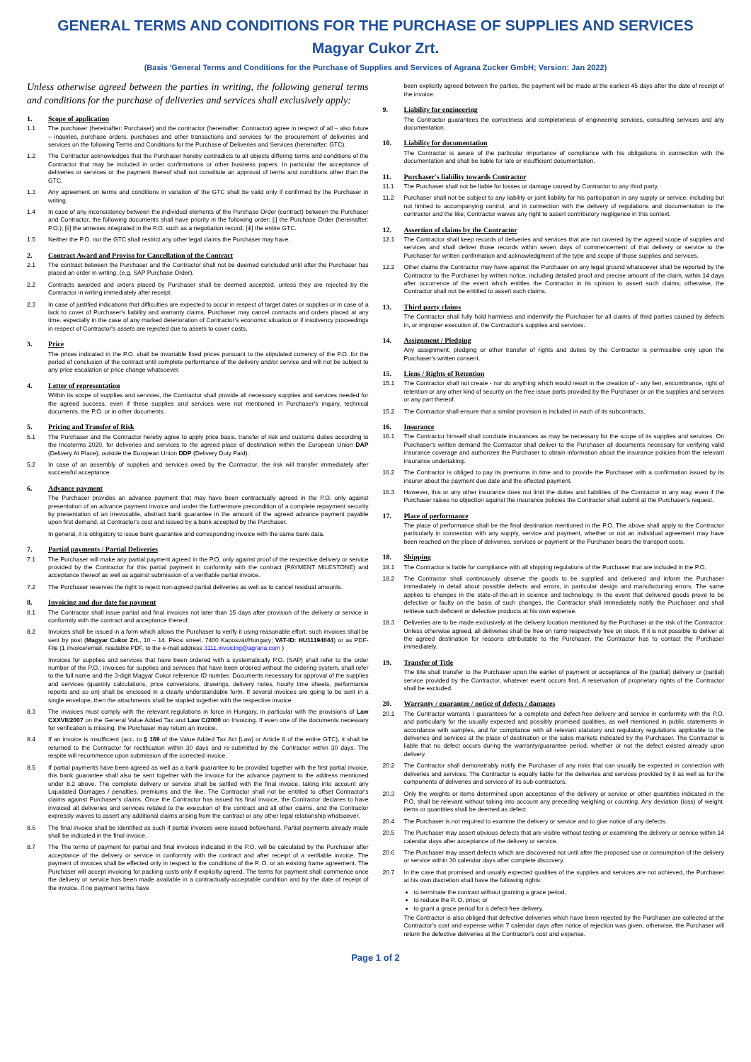GENERAL TERMS AND CONDITIONS FOR THE PURCHASE OF SUPPLIES AND SERVICES
Magyar Cukor Zrt.
(Basis 'General Terms and Conditions for the Purchase of Supplies and Services of Agrana Zucker GmbH; Version: Jan 2022)
Unless otherwise agreed between the parties in writing, the following general terms and conditions for the purchase of deliveries and services shall exclusively apply:
1. Scope of application
1.1 The purchaser (hereinafter: Purchaser) and the contractor (hereinafter: Contractor) agree in respect of all – also future – inquiries, purchase orders, purchases and other transactions and services for the procurement of deliveries and services on the following Terms and Conditions for the Purchase of Deliveries and Services (hereinafter: GTC).
1.2 The Contractor acknowledges that the Purchaser hereby contradicts to all objects differing terms and conditions of the Contractor that may be included in order confirmations or other business papers. In particular the acceptance of deliveries or services or the payment thereof shall not constitute an approval of terms and conditions other than the GTC.
1.3 Any agreement on terms and conditions in variation of the GTC shall be valid only if confirmed by the Purchaser in writing.
1.4 In case of any inconsistency between the individual elements of the Purchase Order (contract) between the Purchaser and Contractor, the following documents shall have priority in the following order: [i] the Purchase Order (hereinafter: P.O.); [ii] the annexes integrated in the P.O. such as a negotiation record; [iii] the entire GTC.
1.5 Neither the P.O. nor the GTC shall restrict any other legal claims the Purchaser may have.
2. Contract Award and Proviso for Cancellation of the Contract
2.1 The contract between the Purchaser and the Contractor shall not be deemed concluded until after the Purchaser has placed an order in writing. (e.g. SAP Purchase Order).
2.2 Contracts awarded and orders placed by Purchaser shall be deemed accepted, unless they are rejected by the Contractor in writing immediately after receipt.
2.3 In case of justified indications that difficulties are expected to occur in respect of target dates or supplies or in case of a lack to cover of Purchaser's liability and warranty claims, Purchaser may cancel contracts and orders placed at any time. especially in the case of any marked deterioration of Contractor's economic situation or if insolvency proceedings in respect of Contractor's assets are rejected due to assets to cover costs.
3. Price
The prices indicated in the P.O. shall be invariable fixed prices pursuant to the stipulated currency of the P.O. for the period of conclusion of the contract until complete performance of the delivery and/or service and will not be subject to any price escalation or price change whatsoever.
4. Letter of representation
Within its scope of supplies and services, the Contractor shall provide all necessary supplies and services needed for the agreed success, even if these supplies and services were not mentioned in Purchaser's inquiry, technical documents, the P.O. or in other documents.
5. Pricing and Transfer of Risk
5.1 The Purchaser and the Contractor hereby agree to apply price basis, transfer of risk and customs duties according to the Incoterms 2020. for deliveries and services to the agreed place of destination within the European Union DAP (Delivery At Place), outside the European Union DDP (Delivery Duty Paid).
5.2 In case of an assembly of supplies and services owed by the Contractor, the risk will transfer immediately after successful acceptance.
6. Advance payment
The Purchaser provides an advance payment that may have been contractually agreed in the P.O. only against presentation of an advance payment invoice and under the furthermore precondition of a complete repayment security by presentation of an irrevocable, abstract bank guarantee in the amount of the agreed advance payment payable upon first demand, at Contractor's cost and issued by a bank accepted by the Purchaser.
In general, it is obligatory to issue bank guarantee and corresponding invoice with the same bank data.
7. Partial payments / Partial Deliveries
7.1 The Purchaser will make any partial payment agreed in the P.O. only against proof of the respective delivery or service provided by the Contractor for this partial payment in conformity with the contract (PAYMENT MILESTONE) and acceptance thereof as well as against submission of a verifiable partial invoice.
7.2 The Purchaser reserves the right to reject non-agreed partial deliveries as well as to cancel residual amounts.
8. Invoicing and due date for payment
8.1 The Contractor shall issue partial and final invoices not later than 15 days after provision of the delivery or service in conformity with the contract and acceptance thereof.
8.2 Invoices shall be issued in a form which allows the Purchaser to verify it using reasonable effort; such invoices shall be sent by post (Magyar Cukor Zrt., 10 – 14. Pécsi street, 7400 Kaposvár/Hungary; VAT-ID: HU11194044) or as PDF-File (1 invoice/email, readable PDF, to the e-mail address 3111.invoicing@agrana.com )
Invoices for supplies and services that have been ordered with a systematically P.O. (SAP) shall refer to the order number of the P.O.; invoices for supplies and services that have been ordered without the ordering system, shall refer to the full name and the 3-digit Magyar Cukor reference ID number. Documents necessary for approval of the supplies and services (quantity calculations, price conversions, drawings, delivery notes, hourly time sheets, performance reports and so on) shall be enclosed in a clearly understandable form. If several invoices are going to be sent in a single envelope, then the attachments shall be stapled together with the respective invoice.
8.3 The invoices must comply with the relevant regulations in force in Hungary, in particular with the provisions of Law CXXVII/2007 on the General Value Added Tax and Law C/2000 on Invoicing. If even one of the documents necessary for verification is missing, the Purchaser may return an invoice.
8.4 If an invoice is insufficient (acc. to § 169 of the Value Added Tax Act [Law] or Article 8 of the entire GTC), it shall be returned to the Contractor for rectification within 30 days and re-submitted by the Contractor within 30 days. The respite will recommence upon submission of the corrected invoice.
8.5 If partial payments have been agreed as well as a bank guarantee to be provided together with the first partial invoice, this bank guarantee shall also be sent together with the invoice for the advance payment to the address mentioned under 8.2 above. The complete delivery or service shall be settled with the final invoice, taking into account any Liquidated Damages / penalties, premiums and the like. The Contractor shall not be entitled to offset Contractor's claims against Purchaser's claims. Once the Contractor has issued his final invoice, the Contractor declares to have invoiced all deliveries and services related to the execution of the contract and all other claims, and the Contractor expressly waives to assert any additional claims arising from the contract or any other legal relationship whatsoever.
8.6 The final invoice shall be identified as such if partial invoices were issued beforehand. Partial payments already made shall be indicated in the final invoice.
8.7 The The terms of payment for partial and final invoices indicated in the P.O. will be calculated by the Purchaser after acceptance of the delivery or service in conformity with the contract and after receipt of a verifiable invoice. The payment of invoices shall be effected only in respect to the conditions of the P. O. or an existing frame agreement. The Purchaser will accept invoicing for packing costs only if explicitly agreed. The terms for payment shall commence once the delivery or service has been made available in a contractually-acceptable condition and by the date of receipt of the invoice. If no payment terms have
been explicitly agreed between the parties, the payment will be made at the earliest 45 days after the date of receipt of the invoice.
9. Liability for engineering
The Contractor guarantees the correctness and completeness of engineering services, consulting services and any documentation.
10. Liability for documentation
The Contractor is aware of the particular importance of compliance with his obligations in connection with the documentation and shall be liable for late or insufficient documentation.
11. Purchaser's liability towards Contractor
11.1 The Purchaser shall not be liable for losses or damage caused by Contractor to any third party.
11.2 Purchaser shall not be subject to any liability or joint liability for his participation in any supply or service, including but not limited to accompanying control, and in connection with the delivery of regulations and documentation to the contractor and the like; Contractor waives any right to assert contributory negligence in this context.
12. Assertion of claims by the Contractor
12.1 The Contractor shall keep records of deliveries and services that are not covered by the agreed scope of supplies and services and shall deliver those records within seven days of commencement of that delivery or service to the Purchaser for written confirmation and acknowledgment of the type and scope of those supplies and services.
12.2 Other claims the Contractor may have against the Purchaser on any legal ground whatsoever shall be reported by the Contractor to the Purchaser by written notice, including detailed proof and precise amount of the claim, within 14 days after occurrence of the event which entitles the Contractor in its opinion to assert such claims; otherwise, the Contractor shall not be entitled to assert such claims.
13. Third party claims
The Contractor shall fully hold harmless and indemnify the Purchaser for all claims of third parties caused by defects in, or improper execution of, the Contractor's supplies and services.
14. Assignment / Pledging
Any assignment, pledging or other transfer of rights and duties by the Contractor is permissible only upon the Purchaser's written consent.
15. Liens / Rights of Retention
15.1 The Contractor shall not create - nor do anything which would result in the creation of - any lien, encumbrance, right of retention or any other kind of security on the free issue parts provided by the Purchaser or on the supplies and services or any part thereof.
15.2 The Contractor shall ensure that a similar provision is included in each of its subcontracts.
16. Insurance
16.1 The Contractor himself shall conclude insurances as may be necessary for the scope of its supplies and services. On Purchaser's written demand the Contractor shall deliver to the Purchaser all documents necessary for verifying valid insurance coverage and authorizes the Purchaser to obtain information about the insurance policies from the relevant insurance undertaking.
16.2 The Contractor is obliged to pay its premiums in time and to provide the Purchaser with a confirmation issued by its insurer about the payment due date and the effected payment.
16.3 However, this or any other insurance does not limit the duties and liabilities of the Contractor in any way, even if the Purchaser raises no objection against the insurance policies the Contractor shall submit at the Purchaser's request.
17. Place of performance
The place of performance shall be the final destination mentioned in the P.O. The above shall apply to the Contractor particularly in connection with any supply, service and payment, whether or not an individual agreement may have been reached on the place of deliveries, services or payment or the Purchaser bears the transport costs.
18. Shipping
18.1 The Contractor is liable for compliance with all shipping regulations of the Purchaser that are included in the P.O.
18.2 The Contractor shall continuously observe the goods to be supplied and delivered and inform the Purchaser immediately in detail about possible defects and errors, in particular design and manufacturing errors. The same applies to changes in the state-of-the-art in science and technology. In the event that delivered goods prove to be defective or faulty on the basis of such changes, the Contractor shall immediately notify the Purchaser and shall retrieve such deficient or defective products at his own expense.
18.3 Deliveries are to be made exclusively at the delivery location mentioned by the Purchaser at the risk of the Contractor. Unless otherwise agreed, all deliveries shall be free on ramp respectively free on stock. If it is not possible to deliver at the agreed destination for reasons attributable to the Purchaser, the Contractor has to contact the Purchaser immediately.
19. Transfer of Title
The title shall transfer to the Purchaser upon the earlier of payment or acceptance of the (partial) delivery or (partial) service provided by the Contractor, whatever event occurs first. A reservation of proprietary rights of the Contractor shall be excluded.
20. Warranty / guarantee / notice of defects / damages
20.1 The Contractor warrants / guarantees for a complete and defect-free delivery and service in conformity with the P.O. and particularly for the usually expected and possibly promised qualities, as well mentioned in public statements in accordance with samples, and for compliance with all relevant statutory and regulatory regulations applicable to the deliveries and services at the place of destination or the sales markets indicated by the Purchaser. The Contractor is liable that no defect occurs during the warranty/guarantee period, whether or not the defect existed already upon delivery.
20.2 The Contractor shall demonstrably notify the Purchaser of any risks that can usually be expected in connection with deliveries and services. The Contractor is equally liable for the deliveries and services provided by it as well as for the components of deliveries and services of its sub-contractors.
20.3 Only the weights or items determined upon acceptance of the delivery or service or other quantities indicated in the P.O. shall be relevant without taking into account any preceding weighing or counting. Any deviation (loss) of weight, items or quantities shall be deemed as defect.
20.4 The Purchaser is not required to examine the delivery or service and to give notice of any defects.
20.5 The Purchaser may assert obvious defects that are visible without testing or examining the delivery or service within 14 calendar days after acceptance of the delivery or service.
20.6 The Purchaser may assert defects which are discovered not until after the proposed use or consumption of the delivery or service within 30 calendar days after complete discovery.
20.7 In the case that promised and usually expected qualities of the supplies and services are not achieved, the Purchaser at his own discretion shall have the following rights:
to terminate the contract without granting a grace period,
to reduce the P. O. price; or
to grant a grace period for a defect-free delivery.
The Contractor is also obliged that defective deliveries which have been rejected by the Purchaser are collected at the Contractor's cost and expense within 7 calendar days after notice of rejection was given, otherwise, the Purchaser will return the defective deliveries at the Contractor's cost and expense.
Page 1 of 2